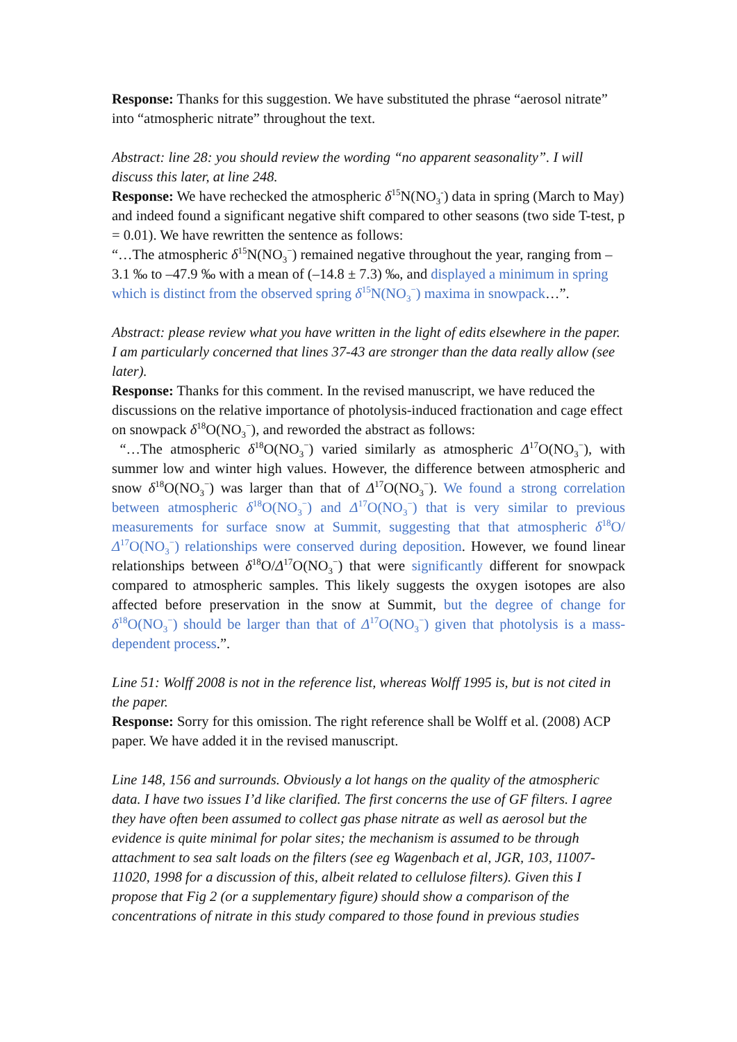Response: Thanks for this suggestion. We have substituted the phrase “aerosol nitrate” into “atmospheric nitrate” throughout the text.
Abstract: line 28: you should review the wording “no apparent seasonality”. I will discuss this later, at line 248.
Response: We have rechecked the atmospheric δ<sup>15</sup>N(NO<sub>3</sub><sup>-</sup>) data in spring (March to May) and indeed found a significant negative shift compared to other seasons (two side T-test, p = 0.01). We have rewritten the sentence as follows:
“…The atmospheric δ<sup>15</sup>N(NO<sub>3</sub><sup>−</sup>) remained negative throughout the year, ranging from –3.1 ‰ to –47.9 ‰ with a mean of (–14.8 ± 7.3) ‰, and displayed a minimum in spring which is distinct from the observed spring δ<sup>15</sup>N(NO<sub>3</sub><sup>−</sup>) maxima in snowpack…”.
Abstract: please review what you have written in the light of edits elsewhere in the paper. I am particularly concerned that lines 37-43 are stronger than the data really allow (see later).
Response: Thanks for this comment. In the revised manuscript, we have reduced the discussions on the relative importance of photolysis-induced fractionation and cage effect on snowpack δ<sup>18</sup>O(NO<sub>3</sub><sup>−</sup>), and reworded the abstract as follows:
“…The atmospheric δ<sup>18</sup>O(NO<sub>3</sub><sup>−</sup>) varied similarly as atmospheric Δ<sup>17</sup>O(NO<sub>3</sub><sup>−</sup>), with summer low and winter high values. However, the difference between atmospheric and snow δ<sup>18</sup>O(NO<sub>3</sub><sup>−</sup>) was larger than that of Δ<sup>17</sup>O(NO<sub>3</sub><sup>−</sup>). We found a strong correlation between atmospheric δ<sup>18</sup>O(NO<sub>3</sub><sup>−</sup>) and Δ<sup>17</sup>O(NO<sub>3</sub><sup>−</sup>) that is very similar to previous measurements for surface snow at Summit, suggesting that that atmospheric δ<sup>18</sup>O/Δ<sup>17</sup>O(NO<sub>3</sub><sup>−</sup>) relationships were conserved during deposition. However, we found linear relationships between δ<sup>18</sup>O/Δ<sup>17</sup>O(NO<sub>3</sub><sup>−</sup>) that were significantly different for snowpack compared to atmospheric samples. This likely suggests the oxygen isotopes are also affected before preservation in the snow at Summit, but the degree of change for δ<sup>18</sup>O(NO<sub>3</sub><sup>−</sup>) should be larger than that of Δ<sup>17</sup>O(NO<sub>3</sub><sup>−</sup>) given that photolysis is a mass-dependent process.”.
Line 51: Wolff 2008 is not in the reference list, whereas Wolff 1995 is, but is not cited in the paper.
Response: Sorry for this omission. The right reference shall be Wolff et al. (2008) ACP paper. We have added it in the revised manuscript.
Line 148, 156 and surrounds. Obviously a lot hangs on the quality of the atmospheric data. I have two issues I’d like clarified. The first concerns the use of GF filters. I agree they have often been assumed to collect gas phase nitrate as well as aerosol but the evidence is quite minimal for polar sites; the mechanism is assumed to be through attachment to sea salt loads on the filters (see eg Wagenbach et al, JGR, 103, 11007-11020, 1998 for a discussion of this, albeit related to cellulose filters). Given this I propose that Fig 2 (or a supplementary figure) should show a comparison of the concentrations of nitrate in this study compared to those found in previous studies